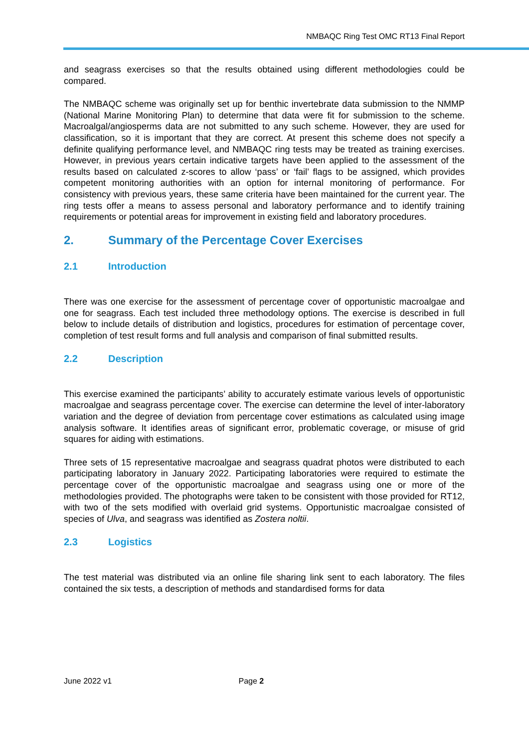NMBAQC Ring Test OMC RT13 Final Report
and seagrass exercises so that the results obtained using different methodologies could be compared.
The NMBAQC scheme was originally set up for benthic invertebrate data submission to the NMMP (National Marine Monitoring Plan) to determine that data were fit for submission to the scheme. Macroalgal/angiosperms data are not submitted to any such scheme. However, they are used for classification, so it is important that they are correct. At present this scheme does not specify a definite qualifying performance level, and NMBAQC ring tests may be treated as training exercises. However, in previous years certain indicative targets have been applied to the assessment of the results based on calculated z-scores to allow ‘pass’ or ‘fail’ flags to be assigned, which provides competent monitoring authorities with an option for internal monitoring of performance. For consistency with previous years, these same criteria have been maintained for the current year. The ring tests offer a means to assess personal and laboratory performance and to identify training requirements or potential areas for improvement in existing field and laboratory procedures.
2. Summary of the Percentage Cover Exercises
2.1 Introduction
There was one exercise for the assessment of percentage cover of opportunistic macroalgae and one for seagrass. Each test included three methodology options. The exercise is described in full below to include details of distribution and logistics, procedures for estimation of percentage cover, completion of test result forms and full analysis and comparison of final submitted results.
2.2 Description
This exercise examined the participants’ ability to accurately estimate various levels of opportunistic macroalgae and seagrass percentage cover. The exercise can determine the level of inter-laboratory variation and the degree of deviation from percentage cover estimations as calculated using image analysis software. It identifies areas of significant error, problematic coverage, or misuse of grid squares for aiding with estimations.
Three sets of 15 representative macroalgae and seagrass quadrat photos were distributed to each participating laboratory in January 2022. Participating laboratories were required to estimate the percentage cover of the opportunistic macroalgae and seagrass using one or more of the methodologies provided. The photographs were taken to be consistent with those provided for RT12, with two of the sets modified with overlaid grid systems. Opportunistic macroalgae consisted of species of Ulva, and seagrass was identified as Zostera noltii.
2.3 Logistics
The test material was distributed via an online file sharing link sent to each laboratory. The files contained the six tests, a description of methods and standardised forms for data
June 2022 v1 Page 2